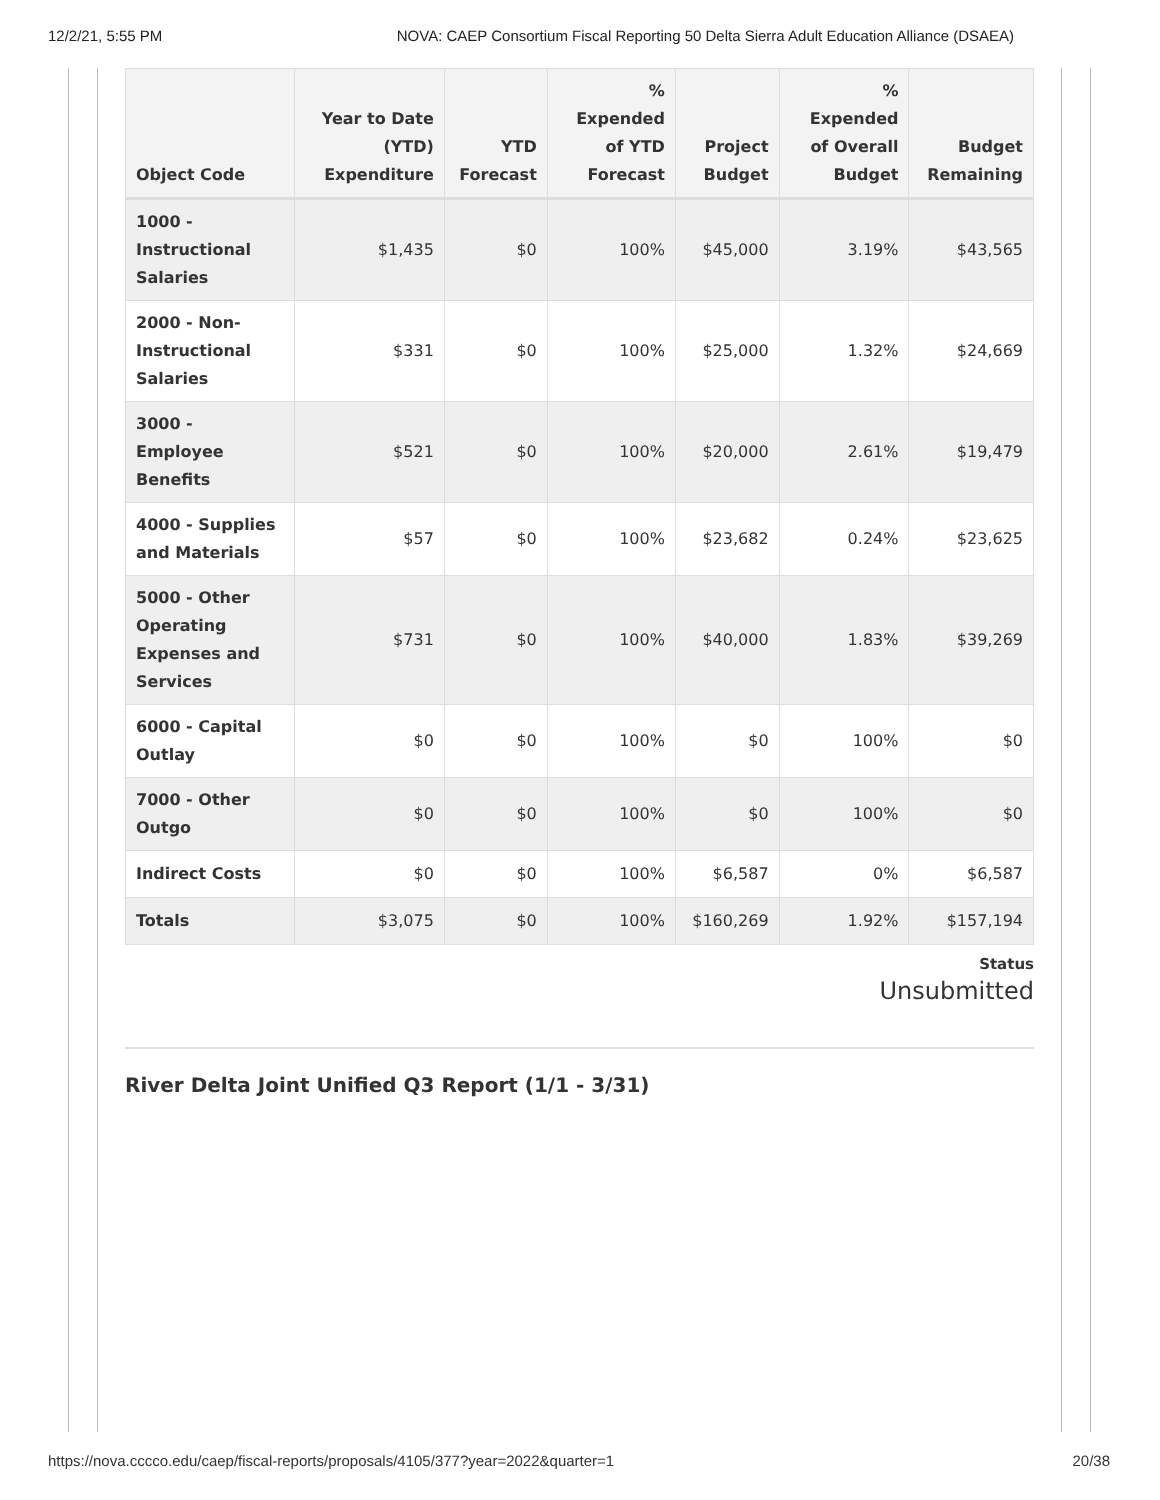12/2/21, 5:55 PM NOVA: CAEP Consortium Fiscal Reporting 50 Delta Sierra Adult Education Alliance (DSAEA)
| Object Code | Year to Date (YTD) Expenditure | YTD Forecast | % Expended of YTD Forecast | Project Budget | % Expended of Overall Budget | Budget Remaining |
| --- | --- | --- | --- | --- | --- | --- |
| 1000 - Instructional Salaries | $1,435 | $0 | 100% | $45,000 | 3.19% | $43,565 |
| 2000 - Non-Instructional Salaries | $331 | $0 | 100% | $25,000 | 1.32% | $24,669 |
| 3000 - Employee Benefits | $521 | $0 | 100% | $20,000 | 2.61% | $19,479 |
| 4000 - Supplies and Materials | $57 | $0 | 100% | $23,682 | 0.24% | $23,625 |
| 5000 - Other Operating Expenses and Services | $731 | $0 | 100% | $40,000 | 1.83% | $39,269 |
| 6000 - Capital Outlay | $0 | $0 | 100% | $0 | 100% | $0 |
| 7000 - Other Outgo | $0 | $0 | 100% | $0 | 100% | $0 |
| Indirect Costs | $0 | $0 | 100% | $6,587 | 0% | $6,587 |
| Totals | $3,075 | $0 | 100% | $160,269 | 1.92% | $157,194 |
Status
Unsubmitted
River Delta Joint Unified Q3 Report (1/1 - 3/31)
https://nova.cccco.edu/caep/fiscal-reports/proposals/4105/377?year=2022&quarter=1 20/38